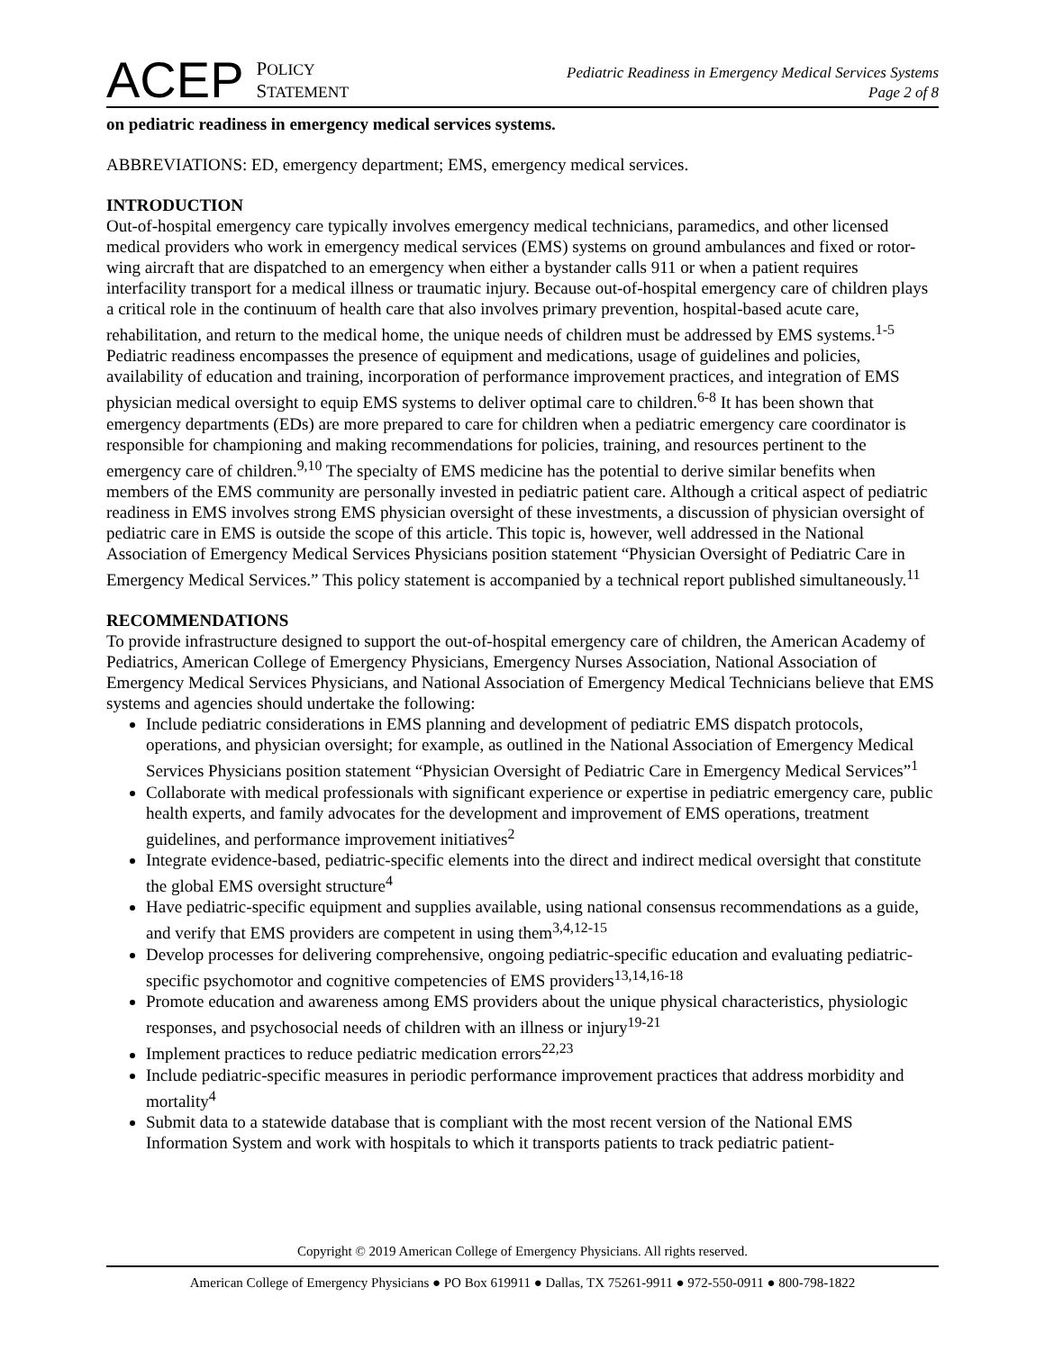ACEP
POLICY
STATEMENT
Pediatric Readiness in Emergency Medical Services Systems
Page 2 of 8
on pediatric readiness in emergency medical services systems.
ABBREVIATIONS: ED, emergency department; EMS, emergency medical services.
INTRODUCTION
Out-of-hospital emergency care typically involves emergency medical technicians, paramedics, and other licensed medical providers who work in emergency medical services (EMS) systems on ground ambulances and fixed or rotor-wing aircraft that are dispatched to an emergency when either a bystander calls 911 or when a patient requires interfacility transport for a medical illness or traumatic injury. Because out-of-hospital emergency care of children plays a critical role in the continuum of health care that also involves primary prevention, hospital-based acute care, rehabilitation, and return to the medical home, the unique needs of children must be addressed by EMS systems.<sup>1-5</sup> Pediatric readiness encompasses the presence of equipment and medications, usage of guidelines and policies, availability of education and training, incorporation of performance improvement practices, and integration of EMS physician medical oversight to equip EMS systems to deliver optimal care to children.<sup>6-8</sup> It has been shown that emergency departments (EDs) are more prepared to care for children when a pediatric emergency care coordinator is responsible for championing and making recommendations for policies, training, and resources pertinent to the emergency care of children.<sup>9,10</sup> The specialty of EMS medicine has the potential to derive similar benefits when members of the EMS community are personally invested in pediatric patient care. Although a critical aspect of pediatric readiness in EMS involves strong EMS physician oversight of these investments, a discussion of physician oversight of pediatric care in EMS is outside the scope of this article. This topic is, however, well addressed in the National Association of Emergency Medical Services Physicians position statement “Physician Oversight of Pediatric Care in Emergency Medical Services.” This policy statement is accompanied by a technical report published simultaneously.<sup>11</sup>
RECOMMENDATIONS
To provide infrastructure designed to support the out-of-hospital emergency care of children, the American Academy of Pediatrics, American College of Emergency Physicians, Emergency Nurses Association, National Association of Emergency Medical Services Physicians, and National Association of Emergency Medical Technicians believe that EMS systems and agencies should undertake the following:
Include pediatric considerations in EMS planning and development of pediatric EMS dispatch protocols, operations, and physician oversight; for example, as outlined in the National Association of Emergency Medical Services Physicians position statement “Physician Oversight of Pediatric Care in Emergency Medical Services”<sup>1</sup>
Collaborate with medical professionals with significant experience or expertise in pediatric emergency care, public health experts, and family advocates for the development and improvement of EMS operations, treatment guidelines, and performance improvement initiatives<sup>2</sup>
Integrate evidence-based, pediatric-specific elements into the direct and indirect medical oversight that constitute the global EMS oversight structure<sup>4</sup>
Have pediatric-specific equipment and supplies available, using national consensus recommendations as a guide, and verify that EMS providers are competent in using them<sup>3,4,12-15</sup>
Develop processes for delivering comprehensive, ongoing pediatric-specific education and evaluating pediatric-specific psychomotor and cognitive competencies of EMS providers<sup>13,14,16-18</sup>
Promote education and awareness among EMS providers about the unique physical characteristics, physiologic responses, and psychosocial needs of children with an illness or injury<sup>19-21</sup>
Implement practices to reduce pediatric medication errors<sup>22,23</sup>
Include pediatric-specific measures in periodic performance improvement practices that address morbidity and mortality<sup>4</sup>
Submit data to a statewide database that is compliant with the most recent version of the National EMS Information System and work with hospitals to which it transports patients to track pediatric patient-
Copyright © 2019 American College of Emergency Physicians. All rights reserved.
American College of Emergency Physicians ● PO Box 619911 ● Dallas, TX 75261-9911 ● 972-550-0911 ● 800-798-1822